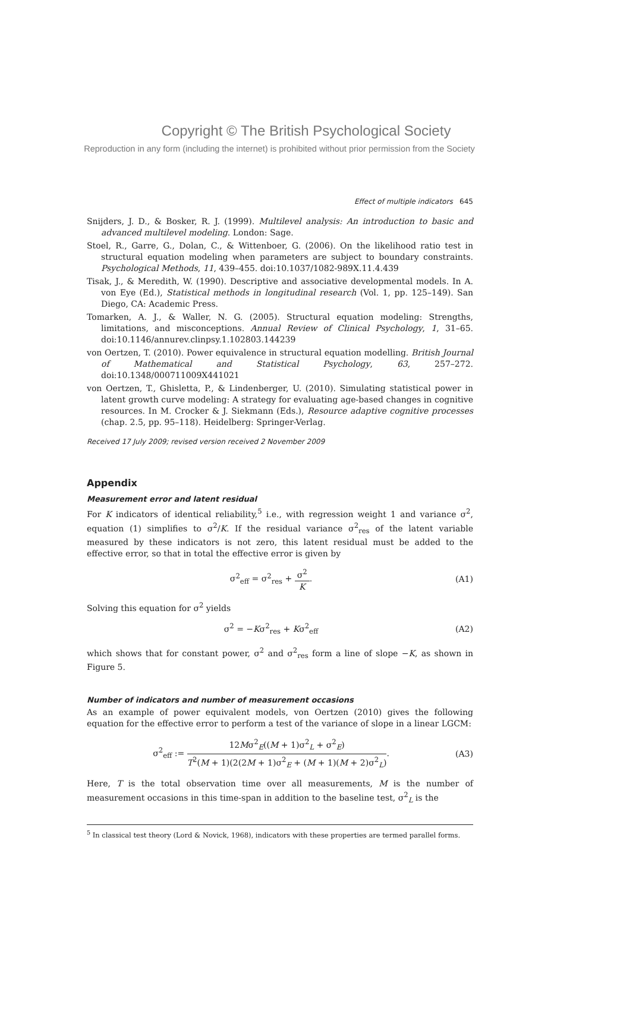Copyright © The British Psychological Society
Reproduction in any form (including the internet) is prohibited without prior permission from the Society
Effect of multiple indicators 645
Snijders, J. D., & Bosker, R. J. (1999). Multilevel analysis: An introduction to basic and advanced multilevel modeling. London: Sage.
Stoel, R., Garre, G., Dolan, C., & Wittenboer, G. (2006). On the likelihood ratio test in structural equation modeling when parameters are subject to boundary constraints. Psychological Methods, 11, 439–455. doi:10.1037/1082-989X.11.4.439
Tisak, J., & Meredith, W. (1990). Descriptive and associative developmental models. In A. von Eye (Ed.), Statistical methods in longitudinal research (Vol. 1, pp. 125–149). San Diego, CA: Academic Press.
Tomarken, A. J., & Waller, N. G. (2005). Structural equation modeling: Strengths, limitations, and misconceptions. Annual Review of Clinical Psychology, 1, 31–65. doi:10.1146/annurev.clinpsy.1.102803.144239
von Oertzen, T. (2010). Power equivalence in structural equation modelling. British Journal of Mathematical and Statistical Psychology, 63, 257–272. doi:10.1348/000711009X441021
von Oertzen, T., Ghisletta, P., & Lindenberger, U. (2010). Simulating statistical power in latent growth curve modeling: A strategy for evaluating age-based changes in cognitive resources. In M. Crocker & J. Siekmann (Eds.), Resource adaptive cognitive processes (chap. 2.5, pp. 95–118). Heidelberg: Springer-Verlag.
Received 17 July 2009; revised version received 2 November 2009
Appendix
Measurement error and latent residual
For K indicators of identical reliability,<sup>5</sup> i.e., with regression weight 1 and variance σ<sup>2</sup>, equation (1) simplifies to σ<sup>2</sup>/K. If the residual variance σ<sup>2</sup><sub>res</sub> of the latent variable measured by these indicators is not zero, this latent residual must be added to the effective error, so that in total the effective error is given by
σ<sup>2</sup><sub>eff</sub> = σ<sup>2</sup><sub>res</sub> +
σ<sup>2</sup>
K
. (A1)
Solving this equation for σ<sup>2</sup> yields
σ<sup>2</sup> = −Kσ<sup>2</sup><sub>res</sub> + Kσ<sup>2</sup><sub>eff</sub> (A2)
which shows that for constant power, σ<sup>2</sup> and σ<sup>2</sup><sub>res</sub> form a line of slope −K, as shown in Figure 5.
Number of indicators and number of measurement occasions
As an example of power equivalent models, von Oertzen (2010) gives the following equation for the effective error to perform a test of the variance of slope in a linear LGCM:
σ<sup>2</sup><sub>eff</sub> :=
12Mσ<sup>2</sup><sub>E</sub>((M + 1)σ<sup>2</sup><sub>L</sub> + σ<sup>2</sup><sub>E</sub>)
T<sup>2</sup>(M + 1)(2(2M + 1)σ<sup>2</sup><sub>E</sub> + (M + 1)(M + 2)σ<sup>2</sup><sub>L</sub>)
. (A3)
Here, T is the total observation time over all measurements, M is the number of measurement occasions in this time-span in addition to the baseline test, σ<sup>2</sup><sub>L</sub> is the
<sup>5</sup> In classical test theory (Lord & Novick, 1968), indicators with these properties are termed parallel forms.